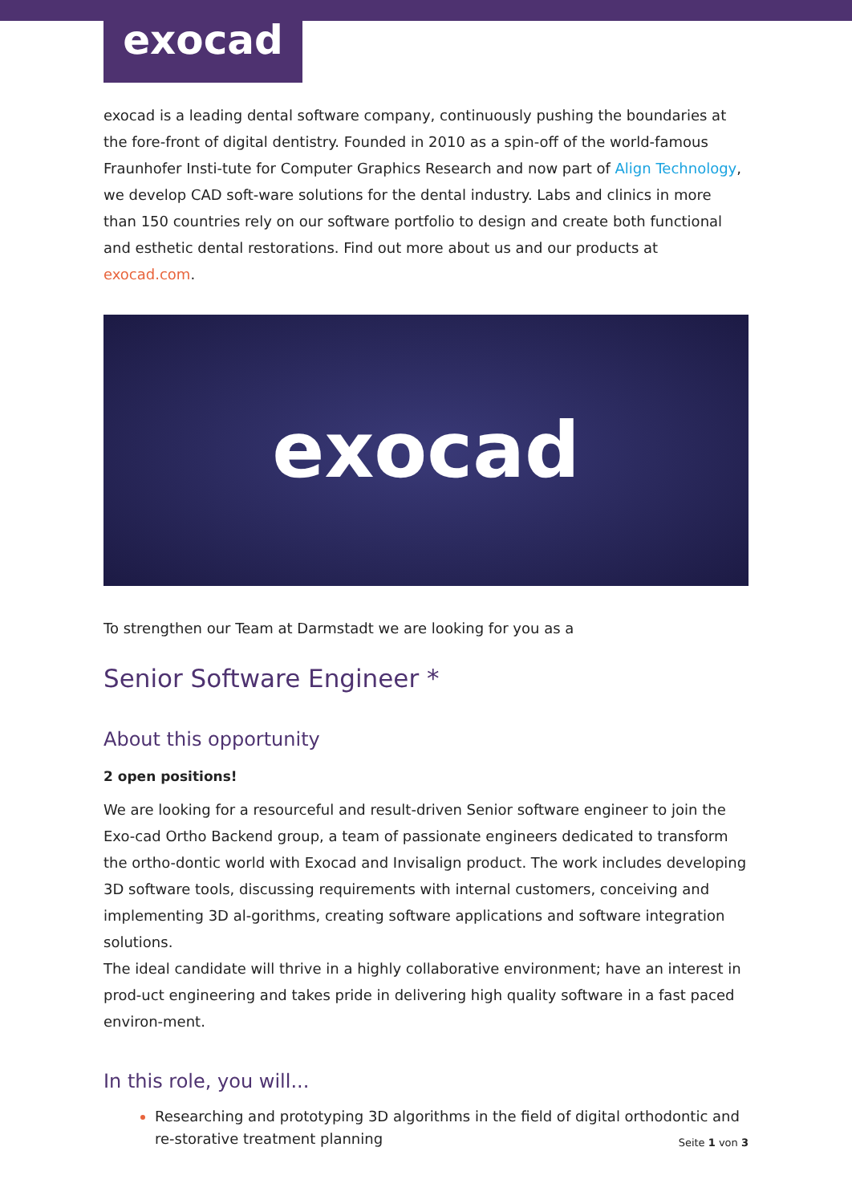exocad
exocad is a leading dental software company, continuously pushing the boundaries at the fore-front of digital dentistry. Founded in 2010 as a spin-off of the world-famous Fraunhofer Insti-tute for Computer Graphics Research and now part of Align Technology, we develop CAD soft-ware solutions for the dental industry. Labs and clinics in more than 150 countries rely on our software portfolio to design and create both functional and esthetic dental restorations. Find out more about us and our products at exocad.com.
exocad
To strengthen our Team at Darmstadt we are looking for you as a
Senior Software Engineer *
About this opportunity
2 open positions!
We are looking for a resourceful and result-driven Senior software engineer to join the Exo-cad Ortho Backend group, a team of passionate engineers dedicated to transform the ortho-dontic world with Exocad and Invisalign product. The work includes developing 3D software tools, discussing requirements with internal customers, conceiving and implementing 3D al-gorithms, creating software applications and software integration solutions.
The ideal candidate will thrive in a highly collaborative environment; have an interest in prod-uct engineering and takes pride in delivering high quality software in a fast paced environ-ment.
In this role, you will...
Researching and prototyping 3D algorithms in the field of digital orthodontic and re-storative treatment planning
Seite 1 von 3